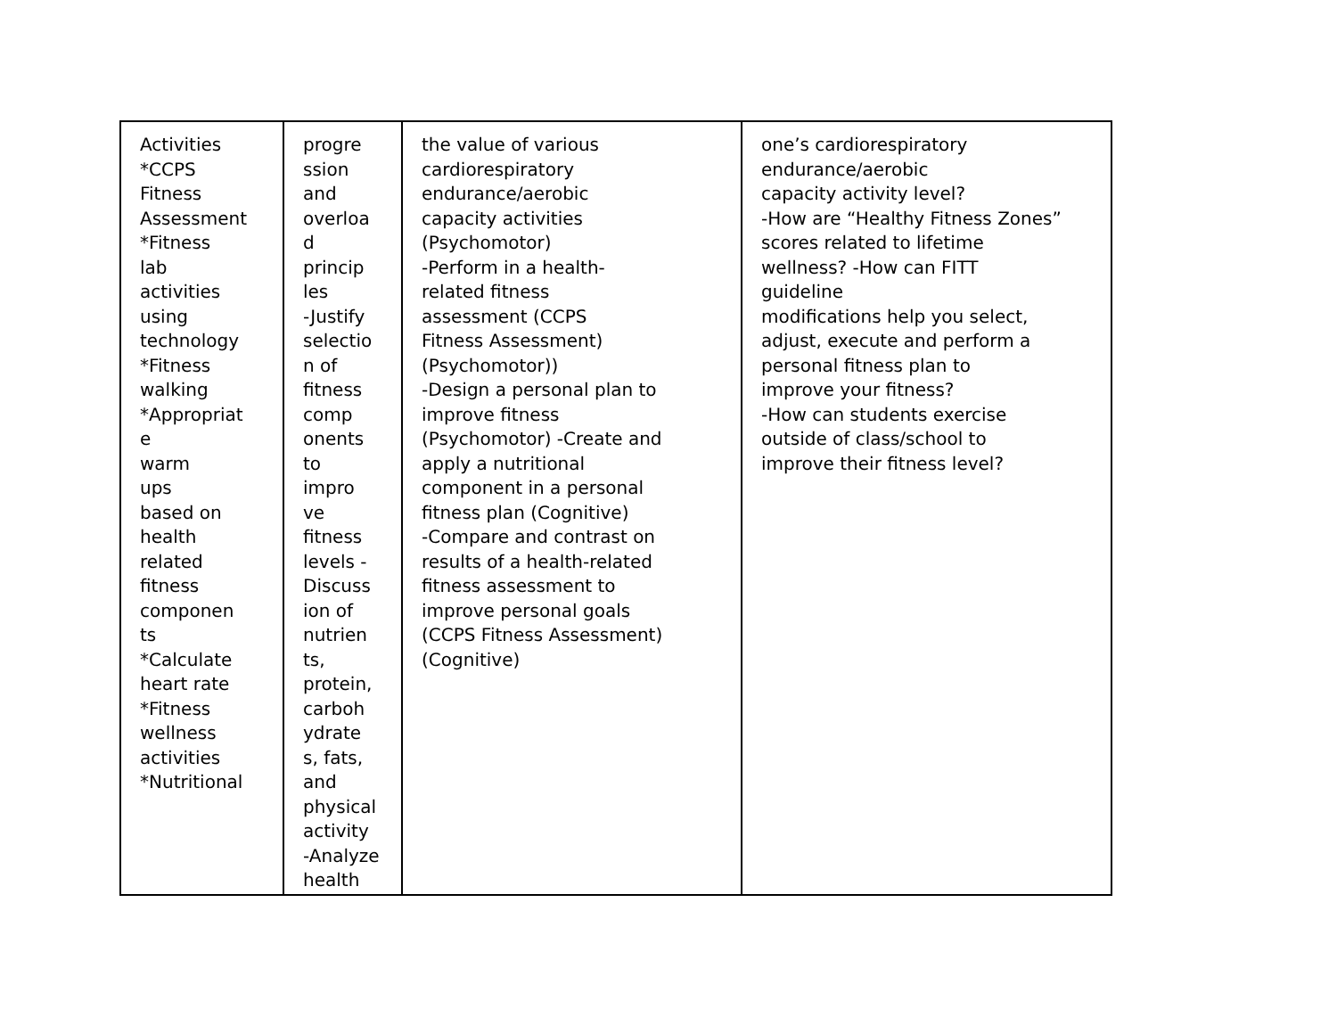| Activities *CCPS Fitness Assessment *Fitness lab activities using technology *Fitness walking *Appropriat e warm ups based on health related fitness componen ts *Calculate heart rate *Fitness wellness activities *Nutritional | progre ssion and overloa d princip les -Justify selectio n of fitness comp onents to impro ve fitness levels - Discuss ion of nutrien ts, protein, carboh ydrate s, fats, and physical activity -Analyze health | the value of various cardiorespiratory endurance/aerobic capacity activities (Psychomotor) -Perform in a health- related fitness assessment (CCPS Fitness Assessment) (Psychomotor)) -Design a personal plan to improve fitness (Psychomotor) -Create and apply a nutritional component in a personal fitness plan (Cognitive) -Compare and contrast on results of a health-related fitness assessment to improve personal goals (CCPS Fitness Assessment) (Cognitive) | one’s cardiorespiratory endurance/aerobic capacity activity level? -How are “Healthy Fitness Zones” scores related to lifetime wellness? -How can FITT guideline modifications help you select, adjust, execute and perform a personal fitness plan to improve your fitness? -How can students exercise outside of class/school to improve their fitness level? |